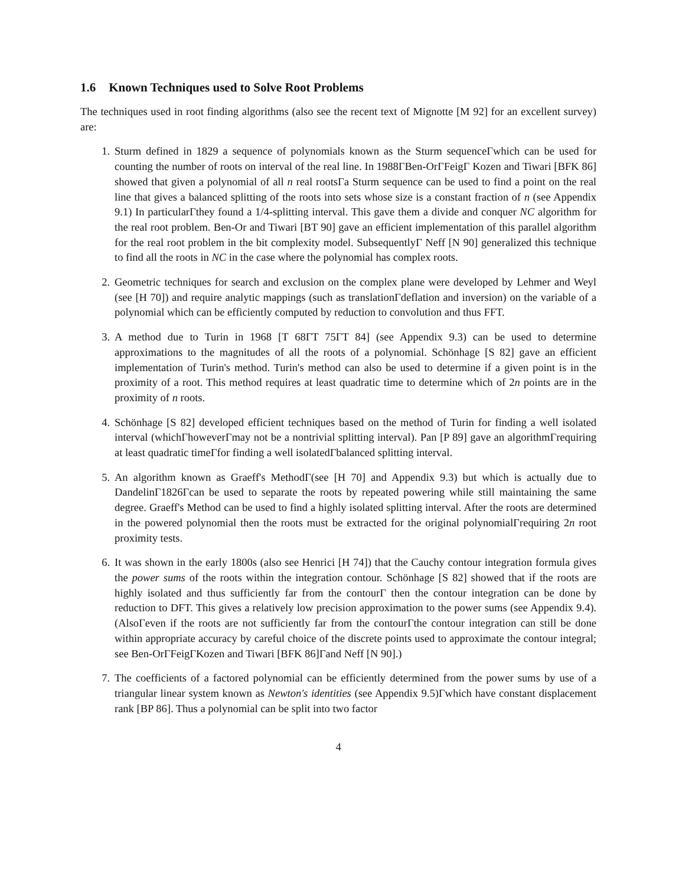1.6 Known Techniques used to Solve Root Problems
The techniques used in root finding algorithms (also see the recent text of Mignotte [M 92] for an excellent survey) are:
1. Sturm defined in 1829 a sequence of polynomials known as the Sturm sequenceΓwhich can be used for counting the number of roots on interval of the real line. In 1988ΓBen-OrΓFeigΓ Kozen and Tiwari [BFK 86] showed that given a polynomial of all n real rootsΓa Sturm sequence can be used to find a point on the real line that gives a balanced splitting of the roots into sets whose size is a constant fraction of n (see Appendix 9.1) In particularΓthey found a 1/4-splitting interval. This gave them a divide and conquer NC algorithm for the real root problem. Ben-Or and Tiwari [BT 90] gave an efficient implementation of this parallel algorithm for the real root problem in the bit complexity model. SubsequentlyΓ Neff [N 90] generalized this technique to find all the roots in NC in the case where the polynomial has complex roots.
2. Geometric techniques for search and exclusion on the complex plane were developed by Lehmer and Weyl (see [H 70]) and require analytic mappings (such as translationΓdeflation and inversion) on the variable of a polynomial which can be efficiently computed by reduction to convolution and thus FFT.
3. A method due to Turin in 1968 [T 68ΓT 75ΓT 84] (see Appendix 9.3) can be used to determine approximations to the magnitudes of all the roots of a polynomial. Schönhage [S 82] gave an efficient implementation of Turin's method. Turin's method can also be used to determine if a given point is in the proximity of a root. This method requires at least quadratic time to determine which of 2n points are in the proximity of n roots.
4. Schönhage [S 82] developed efficient techniques based on the method of Turin for finding a well isolated interval (whichΓhoweverΓmay not be a nontrivial splitting interval). Pan [P 89] gave an algorithmΓrequiring at least quadratic timeΓfor finding a well isolatedΓbalanced splitting interval.
5. An algorithm known as Graeff's MethodΓ(see [H 70] and Appendix 9.3) but which is actually due to DandelinΓ1826Γcan be used to separate the roots by repeated powering while still maintaining the same degree. Graeff's Method can be used to find a highly isolated splitting interval. After the roots are determined in the powered polynomial then the roots must be extracted for the original polynomialΓrequiring 2n root proximity tests.
6. It was shown in the early 1800s (also see Henrici [H 74]) that the Cauchy contour integration formula gives the power sums of the roots within the integration contour. Schönhage [S 82] showed that if the roots are highly isolated and thus sufficiently far from the contourΓ then the contour integration can be done by reduction to DFT. This gives a relatively low precision approximation to the power sums (see Appendix 9.4). (AlsoΓeven if the roots are not sufficiently far from the contourΓthe contour integration can still be done within appropriate accuracy by careful choice of the discrete points used to approximate the contour integral; see Ben-OrΓFeigΓKozen and Tiwari [BFK 86]Γand Neff [N 90].)
7. The coefficients of a factored polynomial can be efficiently determined from the power sums by use of a triangular linear system known as Newton's identities (see Appendix 9.5)Γwhich have constant displacement rank [BP 86]. Thus a polynomial can be split into two factor
4